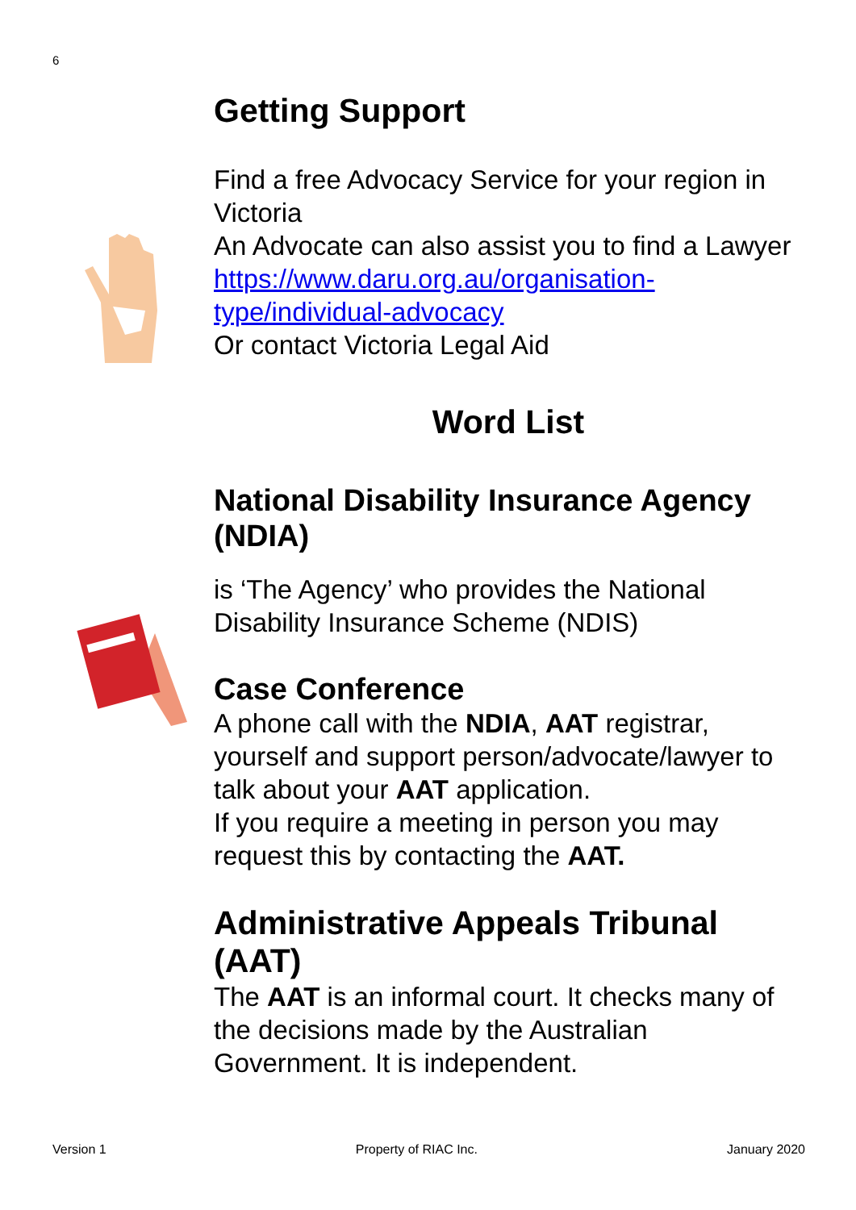6
Getting Support
Find a free Advocacy Service for your region in Victoria
An Advocate can also assist you to find a Lawyer
https://www.daru.org.au/organisation-type/individual-advocacy
Or contact Victoria Legal Aid
Word List
National Disability Insurance Agency (NDIA)
is ‘The Agency’ who provides the National Disability Insurance Scheme (NDIS)
Case Conference
A phone call with the NDIA, AAT registrar, yourself and support person/advocate/lawyer to talk about your AAT application.
If you require a meeting in person you may request this by contacting the AAT.
Administrative Appeals Tribunal (AAT)
The AAT is an informal court. It checks many of the decisions made by the Australian Government. It is independent.
Version 1 Property of RIAC Inc. January 2020